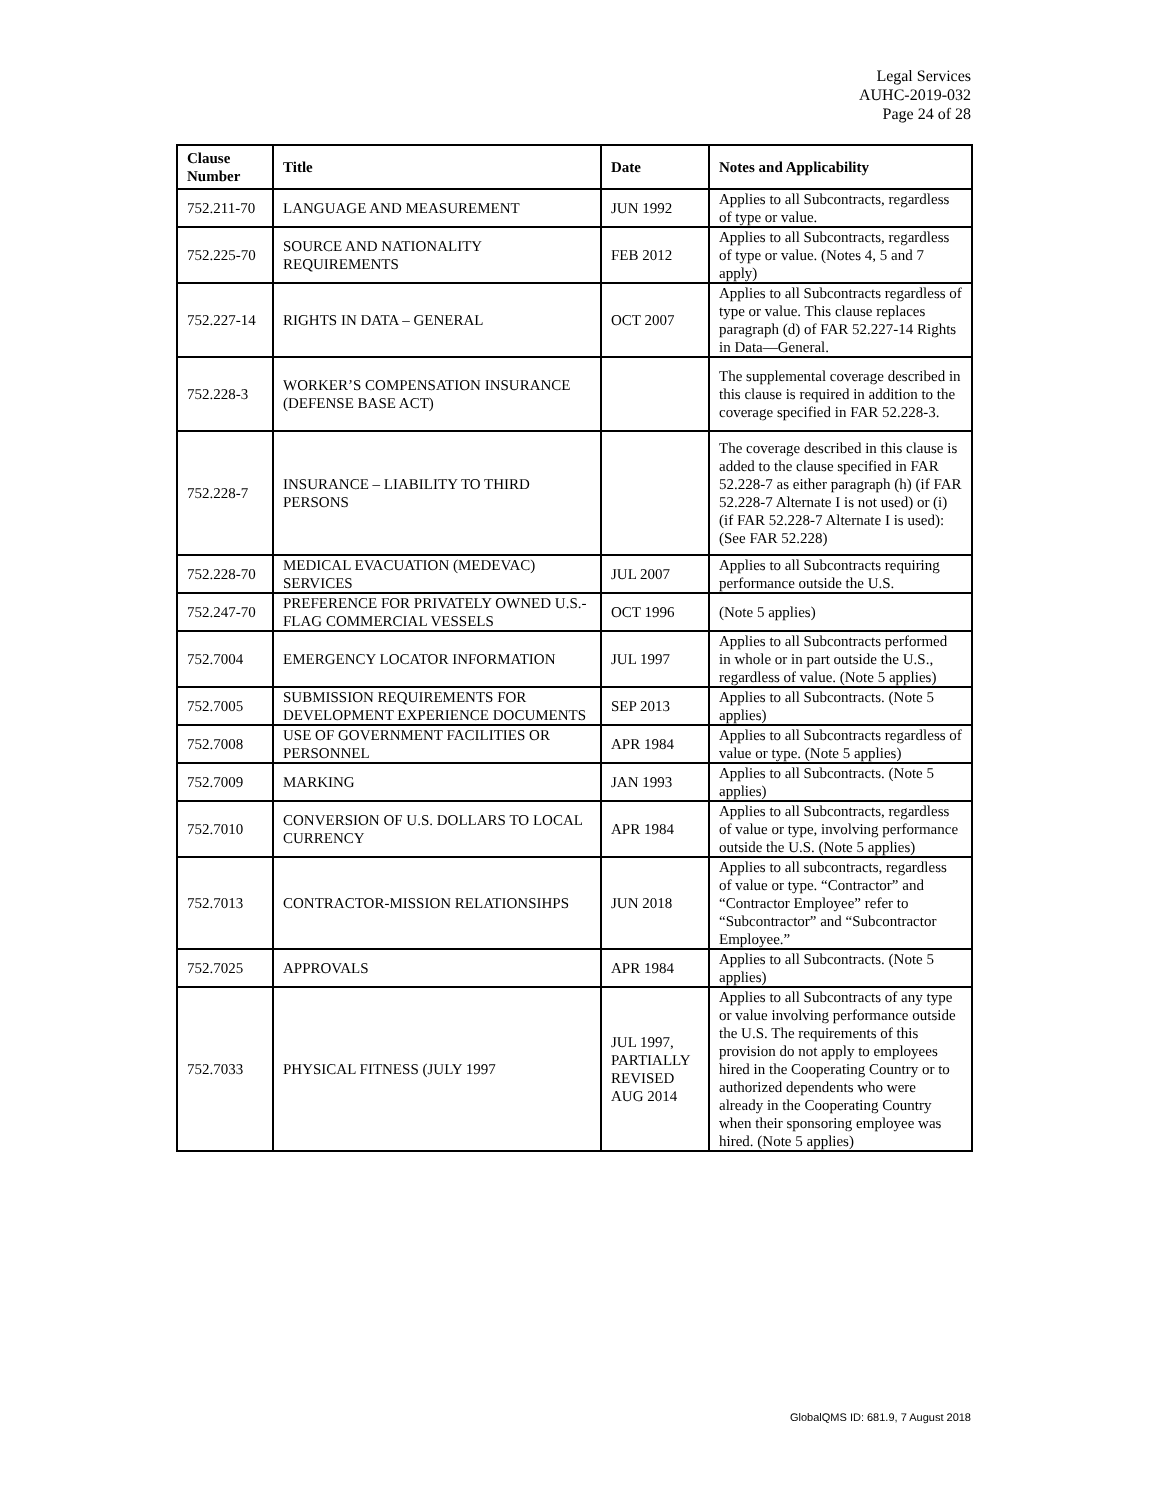Legal Services
AUHC-2019-032
Page 24 of 28
| Clause Number | Title | Date | Notes and Applicability |
| --- | --- | --- | --- |
| 752.211-70 | LANGUAGE AND MEASUREMENT | JUN 1992 | Applies to all Subcontracts, regardless of type or value. |
| 752.225-70 | SOURCE AND NATIONALITY REQUIREMENTS | FEB 2012 | Applies to all Subcontracts, regardless of type or value. (Notes 4, 5 and 7 apply) |
| 752.227-14 | RIGHTS IN DATA – GENERAL | OCT 2007 | Applies to all Subcontracts regardless of type or value. This clause replaces paragraph (d) of FAR 52.227-14 Rights in Data—General. |
| 752.228-3 | WORKER’S COMPENSATION INSURANCE (DEFENSE BASE ACT) | | The supplemental coverage described in this clause is required in addition to the coverage specified in FAR 52.228-3. |
| 752.228-7 | INSURANCE – LIABILITY TO THIRD PERSONS | | The coverage described in this clause is added to the clause specified in FAR 52.228-7 as either paragraph (h) (if FAR 52.228-7 Alternate I is not used) or (i) (if FAR 52.228-7 Alternate I is used): (See FAR 52.228) |
| 752.228-70 | MEDICAL EVACUATION (MEDEVAC) SERVICES | JUL 2007 | Applies to all Subcontracts requiring performance outside the U.S. |
| 752.247-70 | PREFERENCE FOR PRIVATELY OWNED U.S.-FLAG COMMERCIAL VESSELS | OCT 1996 | (Note 5 applies) |
| 752.7004 | EMERGENCY LOCATOR INFORMATION | JUL 1997 | Applies to all Subcontracts performed in whole or in part outside the U.S., regardless of value. (Note 5 applies) |
| 752.7005 | SUBMISSION REQUIREMENTS FOR DEVELOPMENT EXPERIENCE DOCUMENTS | SEP 2013 | Applies to all Subcontracts. (Note 5 applies) |
| 752.7008 | USE OF GOVERNMENT FACILITIES OR PERSONNEL | APR 1984 | Applies to all Subcontracts regardless of value or type. (Note 5 applies) |
| 752.7009 | MARKING | JAN 1993 | Applies to all Subcontracts. (Note 5 applies) |
| 752.7010 | CONVERSION OF U.S. DOLLARS TO LOCAL CURRENCY | APR 1984 | Applies to all Subcontracts, regardless of value or type, involving performance outside the U.S. (Note 5 applies) |
| 752.7013 | CONTRACTOR-MISSION RELATIONSIHPS | JUN 2018 | Applies to all subcontracts, regardless of value or type. “Contractor” and “Contractor Employee” refer to “Subcontractor” and “Subcontractor Employee.” |
| 752.7025 | APPROVALS | APR 1984 | Applies to all Subcontracts. (Note 5 applies) |
| 752.7033 | PHYSICAL FITNESS (JULY 1997 | JUL 1997, PARTIALLY REVISED AUG 2014 | Applies to all Subcontracts of any type or value involving performance outside the U.S. The requirements of this provision do not apply to employees hired in the Cooperating Country or to authorized dependents who were already in the Cooperating Country when their sponsoring employee was hired. (Note 5 applies) |
GlobalQMS ID: 681.9, 7 August 2018